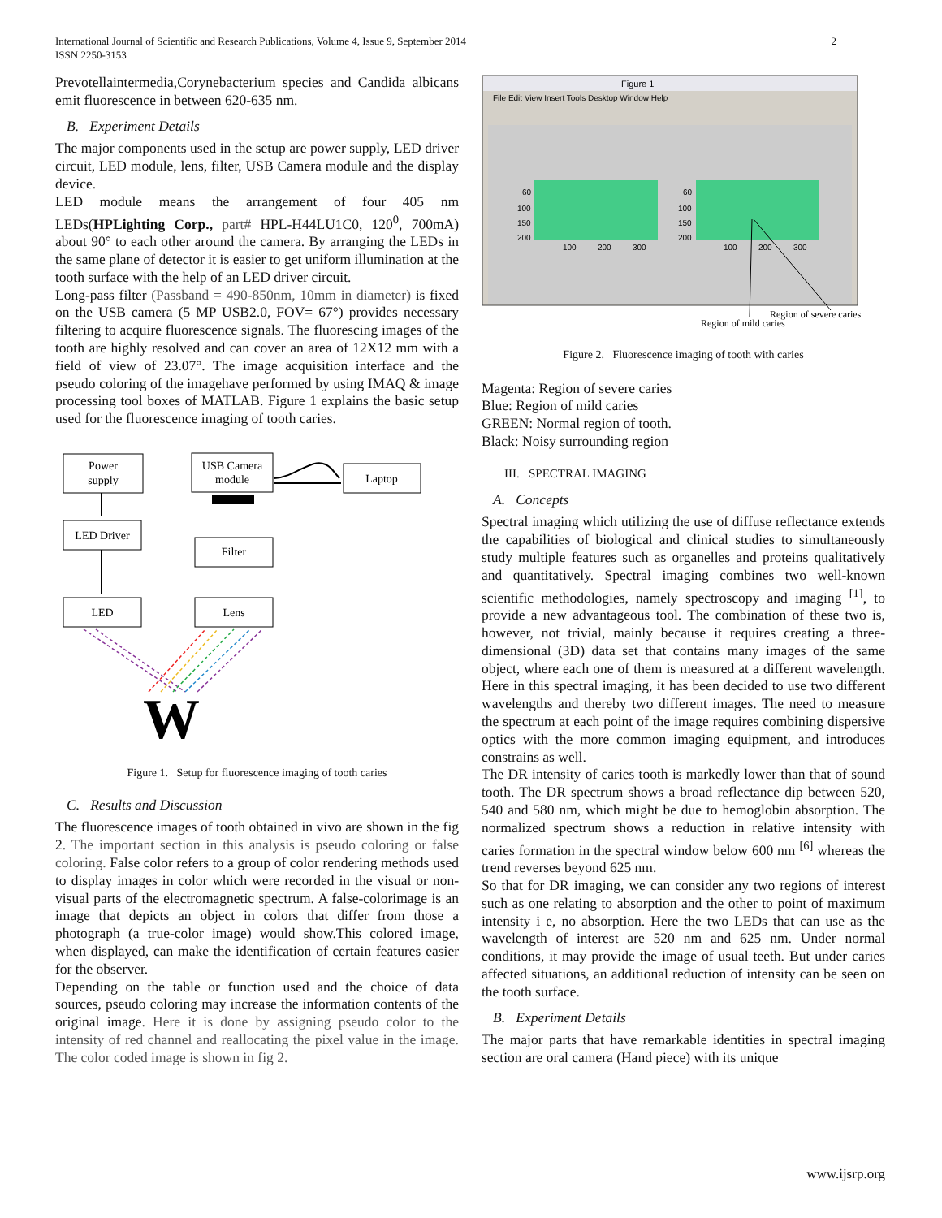International Journal of Scientific and Research Publications, Volume 4, Issue 9, September 2014
ISSN 2250-3153
2
Prevotellaintermedia,Corynebacterium species and Candida albicans emit fluorescence in between 620-635 nm.
B. Experiment Details
The major components used in the setup are power supply, LED driver circuit, LED module, lens, filter, USB Camera module and the display device.
LED module means the arrangement of four 405 nm LEDs(HPLighting Corp., part# HPL-H44LU1C0, 120<sup>0</sup>, 700mA) about 90° to each other around the camera. By arranging the LEDs in the same plane of detector it is easier to get uniform illumination at the tooth surface with the help of an LED driver circuit.
Long-pass filter (Passband = 490-850nm, 10mm in diameter) is fixed on the USB camera (5 MP USB2.0, FOV= 67°) provides necessary filtering to acquire fluorescence signals. The fluorescing images of the tooth are highly resolved and can cover an area of 12X12 mm with a field of view of 23.07°. The image acquisition interface and the pseudo coloring of the imagehave performed by using IMAQ & image processing tool boxes of MATLAB. Figure 1 explains the basic setup used for the fluorescence imaging of tooth caries.
Power
supply
LED Driver
LED
USB Camera
module
Laptop
Filter
Lens
W
Figure 1. Setup for fluorescence imaging of tooth caries
C. Results and Discussion
The fluorescence images of tooth obtained in vivo are shown in the fig 2. The important section in this analysis is pseudo coloring or false coloring. False color refers to a group of color rendering methods used to display images in color which were recorded in the visual or non-visual parts of the electromagnetic spectrum. A false-colorimage is an image that depicts an object in colors that differ from those a photograph (a true-color image) would show.This colored image, when displayed, can make the identification of certain features easier for the observer.
Depending on the table or function used and the choice of data sources, pseudo coloring may increase the information contents of the original image. Here it is done by assigning pseudo color to the intensity of red channel and reallocating the pixel value in the image. The color coded image is shown in fig 2.
Figure 1
File Edit View Insert Tools Desktop Window Help
60
100
150
200
100
200
300
60
100
150
200
100
200
300
Region of severe caries
Region of mild caries
Figure 2. Fluorescence imaging of tooth with caries
Magenta: Region of severe caries
Blue: Region of mild caries
GREEN: Normal region of tooth.
Black: Noisy surrounding region
III. SPECTRAL IMAGING
A. Concepts
Spectral imaging which utilizing the use of diffuse reflectance extends the capabilities of biological and clinical studies to simultaneously study multiple features such as organelles and proteins qualitatively and quantitatively. Spectral imaging combines two well-known scientific methodologies, namely spectroscopy and imaging <sup>[1]</sup>, to provide a new advantageous tool. The combination of these two is, however, not trivial, mainly because it requires creating a three-dimensional (3D) data set that contains many images of the same object, where each one of them is measured at a different wavelength. Here in this spectral imaging, it has been decided to use two different wavelengths and thereby two different images. The need to measure the spectrum at each point of the image requires combining dispersive optics with the more common imaging equipment, and introduces constrains as well.
The DR intensity of caries tooth is markedly lower than that of sound tooth. The DR spectrum shows a broad reflectance dip between 520, 540 and 580 nm, which might be due to hemoglobin absorption. The normalized spectrum shows a reduction in relative intensity with caries formation in the spectral window below 600 nm <sup>[6]</sup> whereas the trend reverses beyond 625 nm.
So that for DR imaging, we can consider any two regions of interest such as one relating to absorption and the other to point of maximum intensity i e, no absorption. Here the two LEDs that can use as the wavelength of interest are 520 nm and 625 nm. Under normal conditions, it may provide the image of usual teeth. But under caries affected situations, an additional reduction of intensity can be seen on the tooth surface.
B. Experiment Details
The major parts that have remarkable identities in spectral imaging section are oral camera (Hand piece) with its unique
www.ijsrp.org